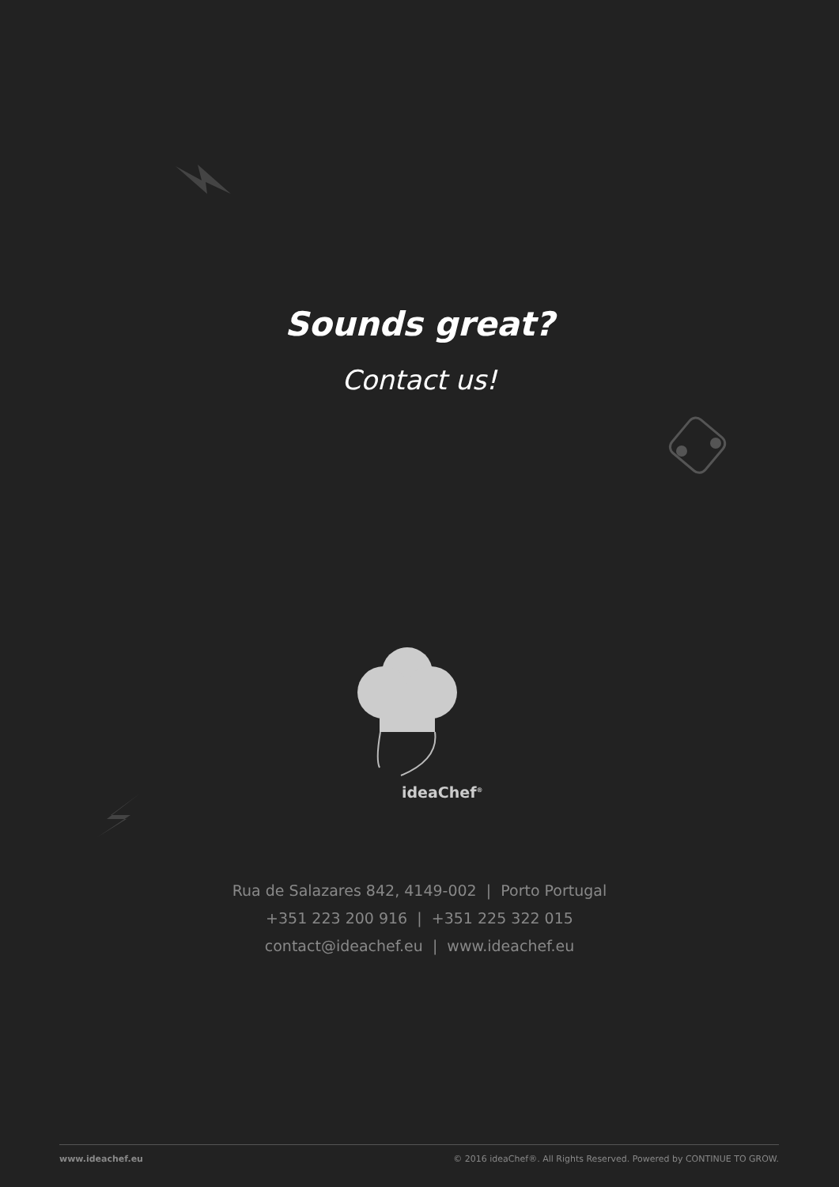Sounds great?
Contact us!
ideaChef<sup>®</sup>
Rua de Salazares 842, 4149-002 | Porto Portugal
+351 223 200 916 | +351 225 322 015
contact@ideachef.eu | www.ideachef.eu
www.ideachef.eu © 2016 ideaChef®. All Rights Reserved. Powered by CONTINUE TO GROW.